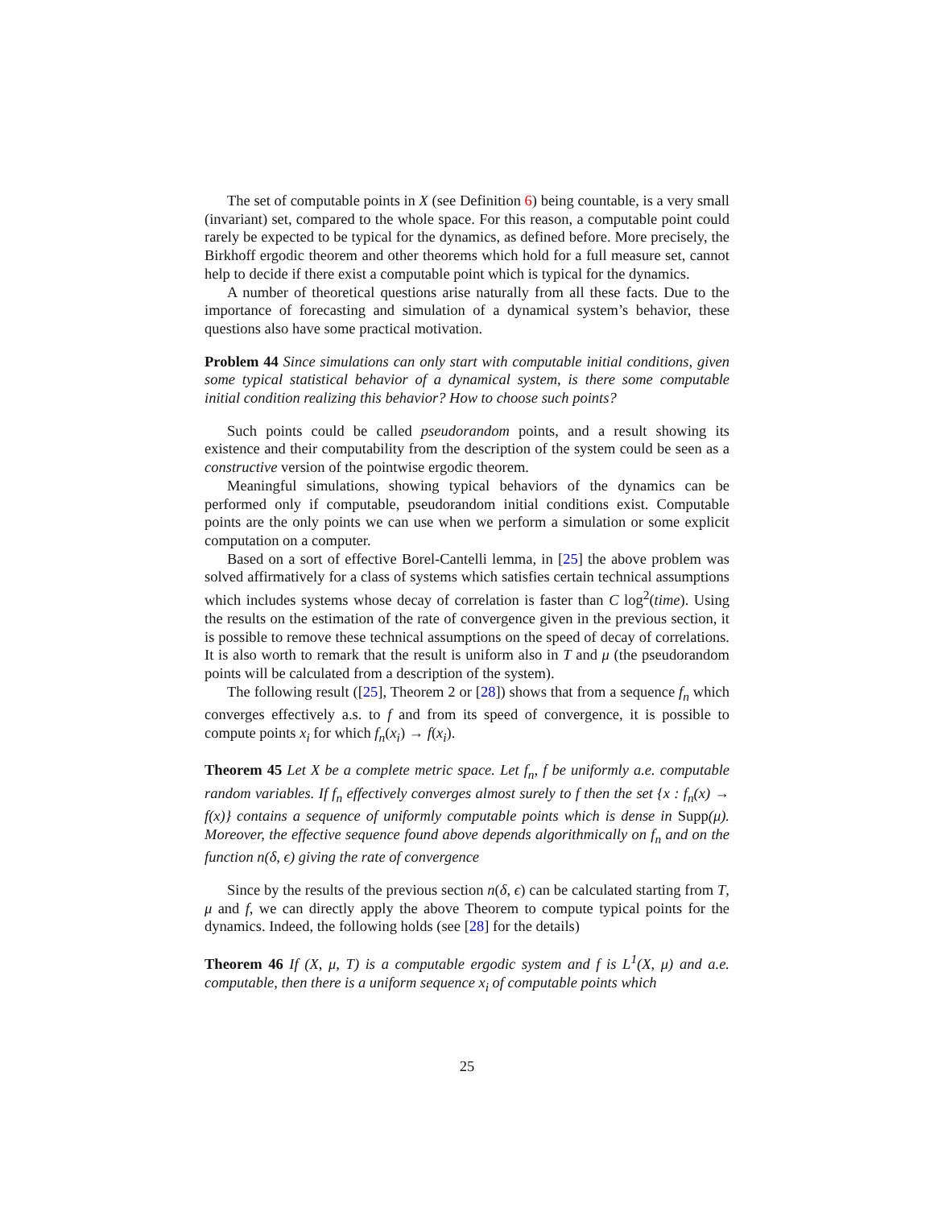The set of computable points in X (see Definition 6) being countable, is a very small (invariant) set, compared to the whole space. For this reason, a computable point could rarely be expected to be typical for the dynamics, as defined before. More precisely, the Birkhoff ergodic theorem and other theorems which hold for a full measure set, cannot help to decide if there exist a computable point which is typical for the dynamics.
A number of theoretical questions arise naturally from all these facts. Due to the importance of forecasting and simulation of a dynamical system’s behavior, these questions also have some practical motivation.
Problem 44 Since simulations can only start with computable initial conditions, given some typical statistical behavior of a dynamical system, is there some computable initial condition realizing this behavior? How to choose such points?
Such points could be called pseudorandom points, and a result showing its existence and their computability from the description of the system could be seen as a constructive version of the pointwise ergodic theorem.
Meaningful simulations, showing typical behaviors of the dynamics can be performed only if computable, pseudorandom initial conditions exist. Computable points are the only points we can use when we perform a simulation or some explicit computation on a computer.
Based on a sort of effective Borel-Cantelli lemma, in [25] the above problem was solved affirmatively for a class of systems which satisfies certain technical assumptions which includes systems whose decay of correlation is faster than C log<sup>2</sup>(time). Using the results on the estimation of the rate of convergence given in the previous section, it is possible to remove these technical assumptions on the speed of decay of correlations. It is also worth to remark that the result is uniform also in T and μ (the pseudorandom points will be calculated from a description of the system).
The following result ([25], Theorem 2 or [28]) shows that from a sequence f<sub>n</sub> which converges effectively a.s. to f and from its speed of convergence, it is possible to compute points x<sub>i</sub> for which f<sub>n</sub>(x<sub>i</sub>) → f(x<sub>i</sub>).
Theorem 45 Let X be a complete metric space. Let f<sub>n</sub>, f be uniformly a.e. computable random variables. If f<sub>n</sub> effectively converges almost surely to f then the set {x : f<sub>n</sub>(x) → f(x)} contains a sequence of uniformly computable points which is dense in Supp(μ). Moreover, the effective sequence found above depends algorithmically on f<sub>n</sub> and on the function n(δ, ϵ) giving the rate of convergence
Since by the results of the previous section n(δ, ϵ) can be calculated starting from T, μ and f, we can directly apply the above Theorem to compute typical points for the dynamics. Indeed, the following holds (see [28] for the details)
Theorem 46 If (X, μ, T) is a computable ergodic system and f is L<sup>1</sup>(X, μ) and a.e. computable, then there is a uniform sequence x<sub>i</sub> of computable points which
25